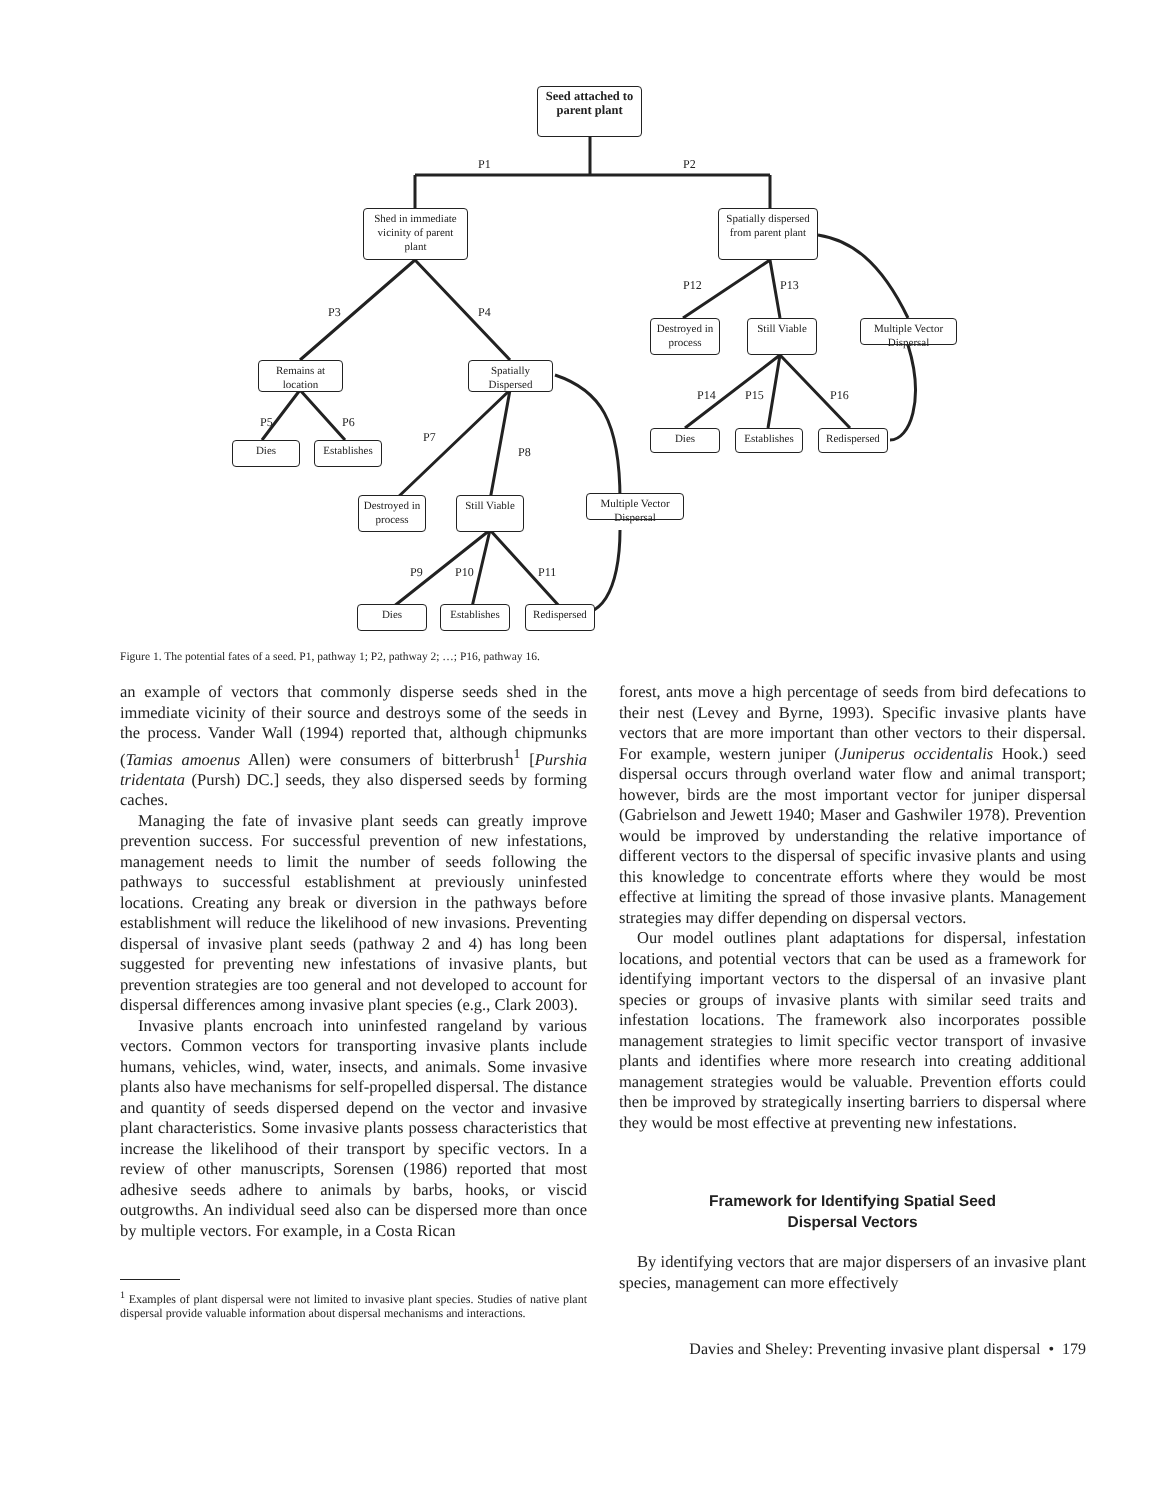Seed attached to parent plant
P1 P2
Shed in immediate vicinity of parent plant
Spatially dispersed from parent plant
P3 P4
P12 P13
Remains at location
Spatially Dispersed
Destroyed in process
Still Viable
Multiple Vector Dispersal
P5 P6
P7
P8
P14 P15 P16
Dies
Establishes
Dies
Establishes
Redispersed
Destroyed in process
Still Viable
Multiple Vector Dispersal
P9 P10 P11
Dies
Establishes
Redispersed
Figure 1. The potential fates of a seed. P1, pathway 1; P2, pathway 2; …; P16, pathway 16.
an example of vectors that commonly disperse seeds shed in the immediate vicinity of their source and destroys some of the seeds in the process. Vander Wall (1994) reported that, although chipmunks (Tamias amoenus Allen) were consumers of bitterbrush<sup>1</sup> [Purshia tridentata (Pursh) DC.] seeds, they also dispersed seeds by forming caches.
Managing the fate of invasive plant seeds can greatly improve prevention success. For successful prevention of new infestations, management needs to limit the number of seeds following the pathways to successful establishment at previously uninfested locations. Creating any break or diversion in the pathways before establishment will reduce the likelihood of new invasions. Preventing dispersal of invasive plant seeds (pathway 2 and 4) has long been suggested for preventing new infestations of invasive plants, but prevention strategies are too general and not developed to account for dispersal differences among invasive plant species (e.g., Clark 2003).
Invasive plants encroach into uninfested rangeland by various vectors. Common vectors for transporting invasive plants include humans, vehicles, wind, water, insects, and animals. Some invasive plants also have mechanisms for self-propelled dispersal. The distance and quantity of seeds dispersed depend on the vector and invasive plant characteristics. Some invasive plants possess characteristics that increase the likelihood of their transport by specific vectors. In a review of other manuscripts, Sorensen (1986) reported that most adhesive seeds adhere to animals by barbs, hooks, or viscid outgrowths. An individual seed also can be dispersed more than once by multiple vectors. For example, in a Costa Rican
<sup>1</sup> Examples of plant dispersal were not limited to invasive plant species. Studies of native plant dispersal provide valuable information about dispersal mechanisms and interactions.
forest, ants move a high percentage of seeds from bird defecations to their nest (Levey and Byrne, 1993). Specific invasive plants have vectors that are more important than other vectors to their dispersal. For example, western juniper (Juniperus occidentalis Hook.) seed dispersal occurs through overland water flow and animal transport; however, birds are the most important vector for juniper dispersal (Gabrielson and Jewett 1940; Maser and Gashwiler 1978). Prevention would be improved by understanding the relative importance of different vectors to the dispersal of specific invasive plants and using this knowledge to concentrate efforts where they would be most effective at limiting the spread of those invasive plants. Management strategies may differ depending on dispersal vectors.
Our model outlines plant adaptations for dispersal, infestation locations, and potential vectors that can be used as a framework for identifying important vectors to the dispersal of an invasive plant species or groups of invasive plants with similar seed traits and infestation locations. The framework also incorporates possible management strategies to limit specific vector transport of invasive plants and identifies where more research into creating additional management strategies would be valuable. Prevention efforts could then be improved by strategically inserting barriers to dispersal where they would be most effective at preventing new infestations.
Framework for Identifying Spatial Seed
Dispersal Vectors
By identifying vectors that are major dispersers of an invasive plant species, management can more effectively
Davies and Sheley: Preventing invasive plant dispersal • 179